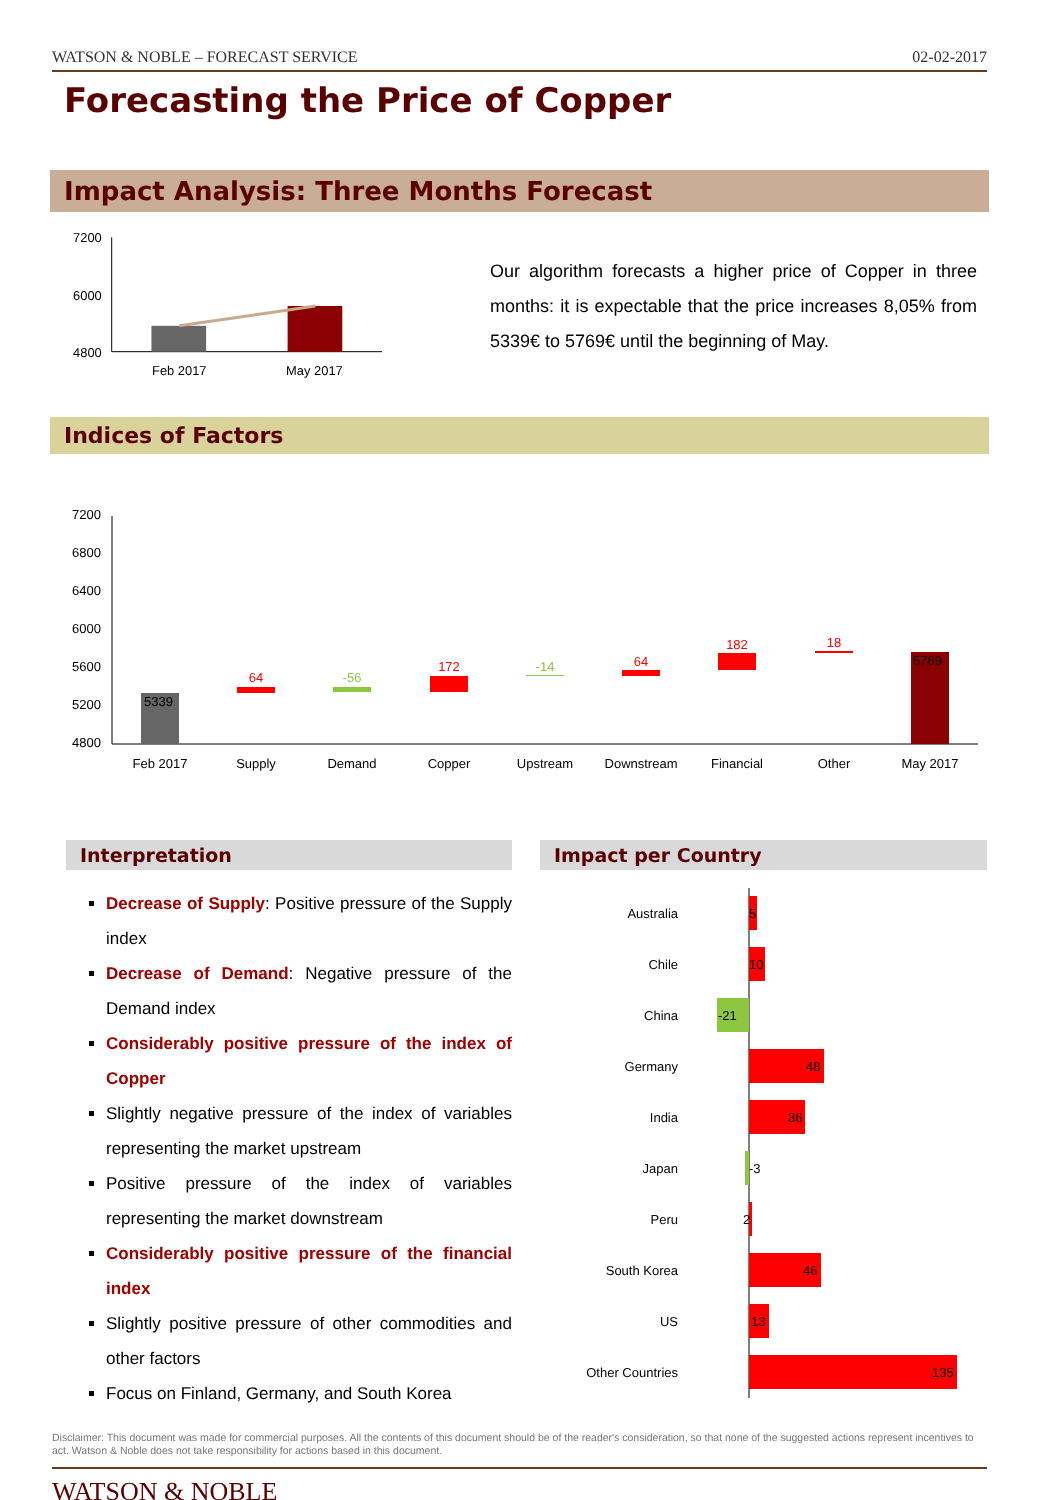WATSON & NOBLE – FORECAST SERVICE 02-02-2017
Forecasting the Price of Copper
Impact Analysis: Three Months Forecast
7200
6000
4800
Feb 2017
May 2017
Our algorithm forecasts a higher price of Copper in three months: it is expectable that the price increases 8,05% from 5339€ to 5769€ until the beginning of May.
Indices of Factors
7200
6800
6400
6000
5600
5200
4800
5339
64
-56
172
-14
64
182
18
5769
Feb 2017
Supply
Demand
Copper
Upstream
Downstream
Financial
Other
May 2017
Interpretation
Decrease of Supply: Positive pressure of the Supply index
Decrease of Demand: Negative pressure of the Demand index
Considerably positive pressure of the index of Copper
Slightly negative pressure of the index of variables representing the market upstream
Positive pressure of the index of variables representing the market downstream
Considerably positive pressure of the financial index
Slightly positive pressure of other commodities and other factors
Focus on Finland, Germany, and South Korea
Impact per Country
Australia
Chile
China
Germany
India
Japan
Peru
South Korea
US
Other Countries
5
10
-21
48
36
-3
2
46
13
135
Disclaimer: This document was made for commercial purposes. All the contents of this document should be of the reader's consideration, so that none of the suggested actions represent incentives to act. Watson & Noble does not take responsibility for actions based in this document.
WATSON & NOBLE